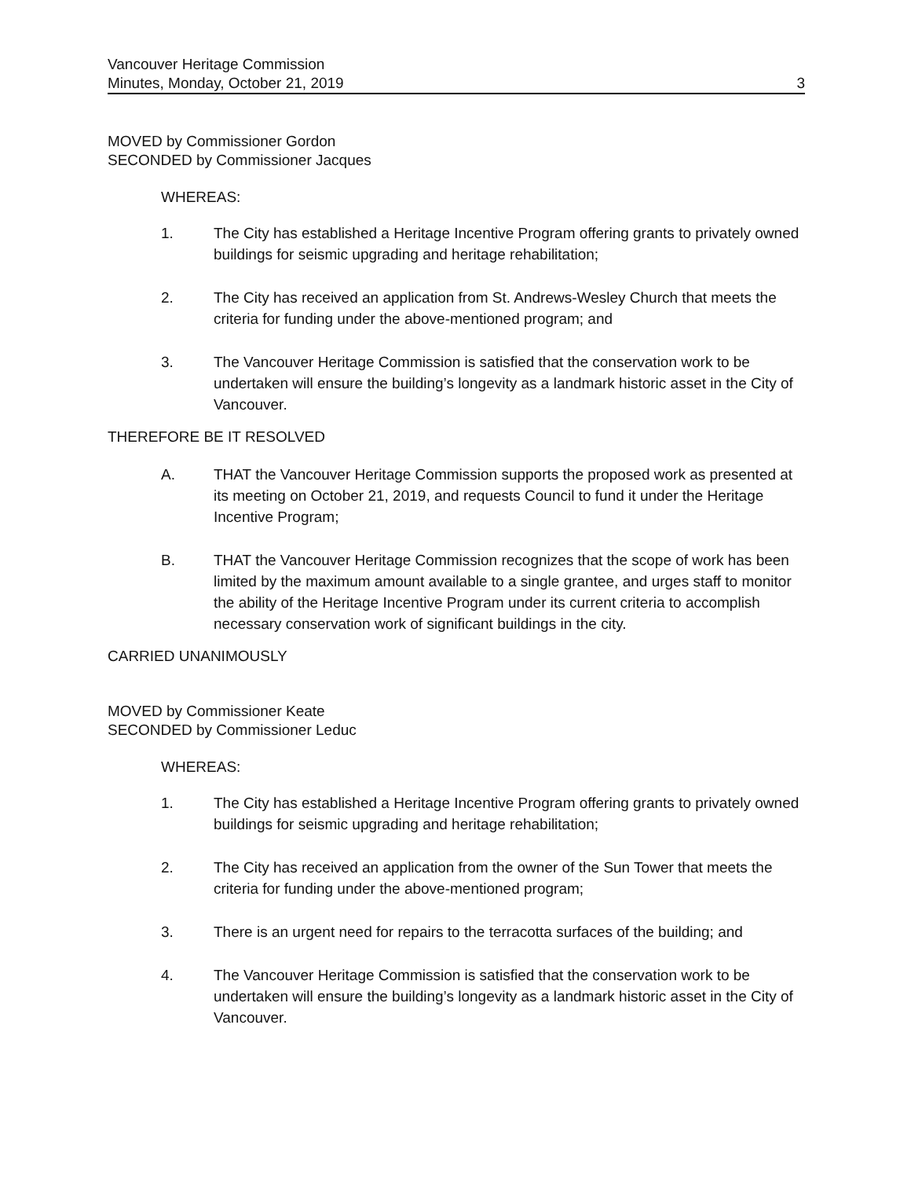Vancouver Heritage Commission
Minutes, Monday, October 21, 2019 3
MOVED by Commissioner Gordon
SECONDED by Commissioner Jacques
WHEREAS:
1. The City has established a Heritage Incentive Program offering grants to privately owned buildings for seismic upgrading and heritage rehabilitation;
2. The City has received an application from St. Andrews-Wesley Church that meets the criteria for funding under the above-mentioned program; and
3. The Vancouver Heritage Commission is satisfied that the conservation work to be undertaken will ensure the building’s longevity as a landmark historic asset in the City of Vancouver.
THEREFORE BE IT RESOLVED
A. THAT the Vancouver Heritage Commission supports the proposed work as presented at its meeting on October 21, 2019, and requests Council to fund it under the Heritage Incentive Program;
B. THAT the Vancouver Heritage Commission recognizes that the scope of work has been limited by the maximum amount available to a single grantee, and urges staff to monitor the ability of the Heritage Incentive Program under its current criteria to accomplish necessary conservation work of significant buildings in the city.
CARRIED UNANIMOUSLY
MOVED by Commissioner Keate
SECONDED by Commissioner Leduc
WHEREAS:
1. The City has established a Heritage Incentive Program offering grants to privately owned buildings for seismic upgrading and heritage rehabilitation;
2. The City has received an application from the owner of the Sun Tower that meets the criteria for funding under the above-mentioned program;
3. There is an urgent need for repairs to the terracotta surfaces of the building; and
4. The Vancouver Heritage Commission is satisfied that the conservation work to be undertaken will ensure the building’s longevity as a landmark historic asset in the City of Vancouver.